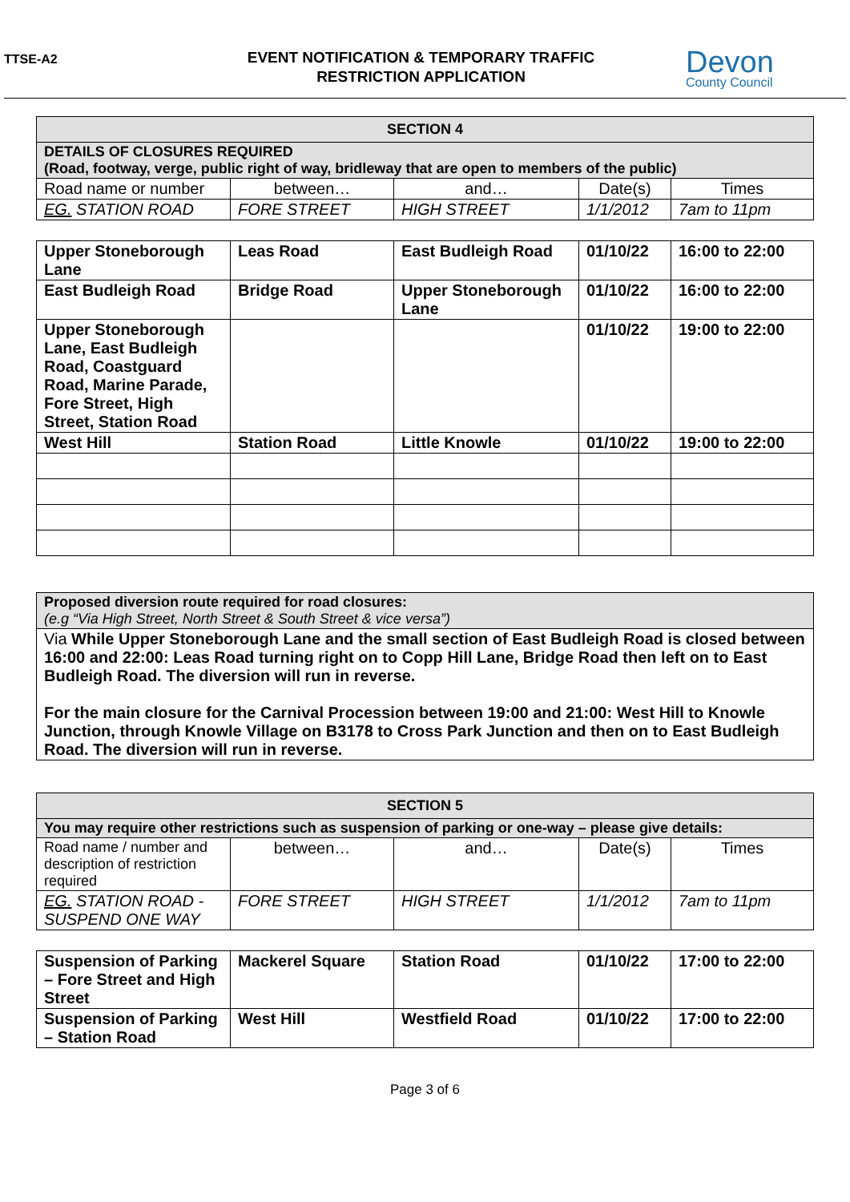TTSE-A2
EVENT NOTIFICATION & TEMPORARY TRAFFIC
RESTRICTION APPLICATION
Devon
County Council
| SECTION 4 | | | | |
| --- | --- | --- | --- | --- |
| DETAILS OF CLOSURES REQUIRED (Road, footway, verge, public right of way, bridleway that are open to members of the public) | | | | |
| Road name or number | between… | and… | Date(s) | Times |
| EG. STATION ROAD | FORE STREET | HIGH STREET | 1/1/2012 | 7am to 11pm |
| Upper Stoneborough Lane | Leas Road | East Budleigh Road | 01/10/22 | 16:00 to 22:00 |
| East Budleigh Road | Bridge Road | Upper Stoneborough Lane | 01/10/22 | 16:00 to 22:00 |
| Upper Stoneborough Lane, East Budleigh Road, Coastguard Road, Marine Parade, Fore Street, High Street, Station Road | | | 01/10/22 | 19:00 to 22:00 |
| West Hill | Station Road | Little Knowle | 01/10/22 | 19:00 to 22:00 |
| Proposed diversion route required for road closures: (e.g “Via High Street, North Street & South Street & vice versa”) |
| Via While Upper Stoneborough Lane and the small section of East Budleigh Road is closed between 16:00 and 22:00: Leas Road turning right on to Copp Hill Lane, Bridge Road then left on to East Budleigh Road. The diversion will run in reverse. For the main closure for the Carnival Procession between 19:00 and 21:00: West Hill to Knowle Junction, through Knowle Village on B3178 to Cross Park Junction and then on to East Budleigh Road. The diversion will run in reverse. |
| SECTION 5 | | | | |
| --- | --- | --- | --- | --- |
| You may require other restrictions such as suspension of parking or one-way – please give details: | | | | |
| Road name / number and description of restriction required | between… | and… | Date(s) | Times |
| EG. STATION ROAD - SUSPEND ONE WAY | FORE STREET | HIGH STREET | 1/1/2012 | 7am to 11pm |
| Suspension of Parking – Fore Street and High Street | Mackerel Square | Station Road | 01/10/22 | 17:00 to 22:00 |
| Suspension of Parking – Station Road | West Hill | Westfield Road | 01/10/22 | 17:00 to 22:00 |
Page 3 of 6